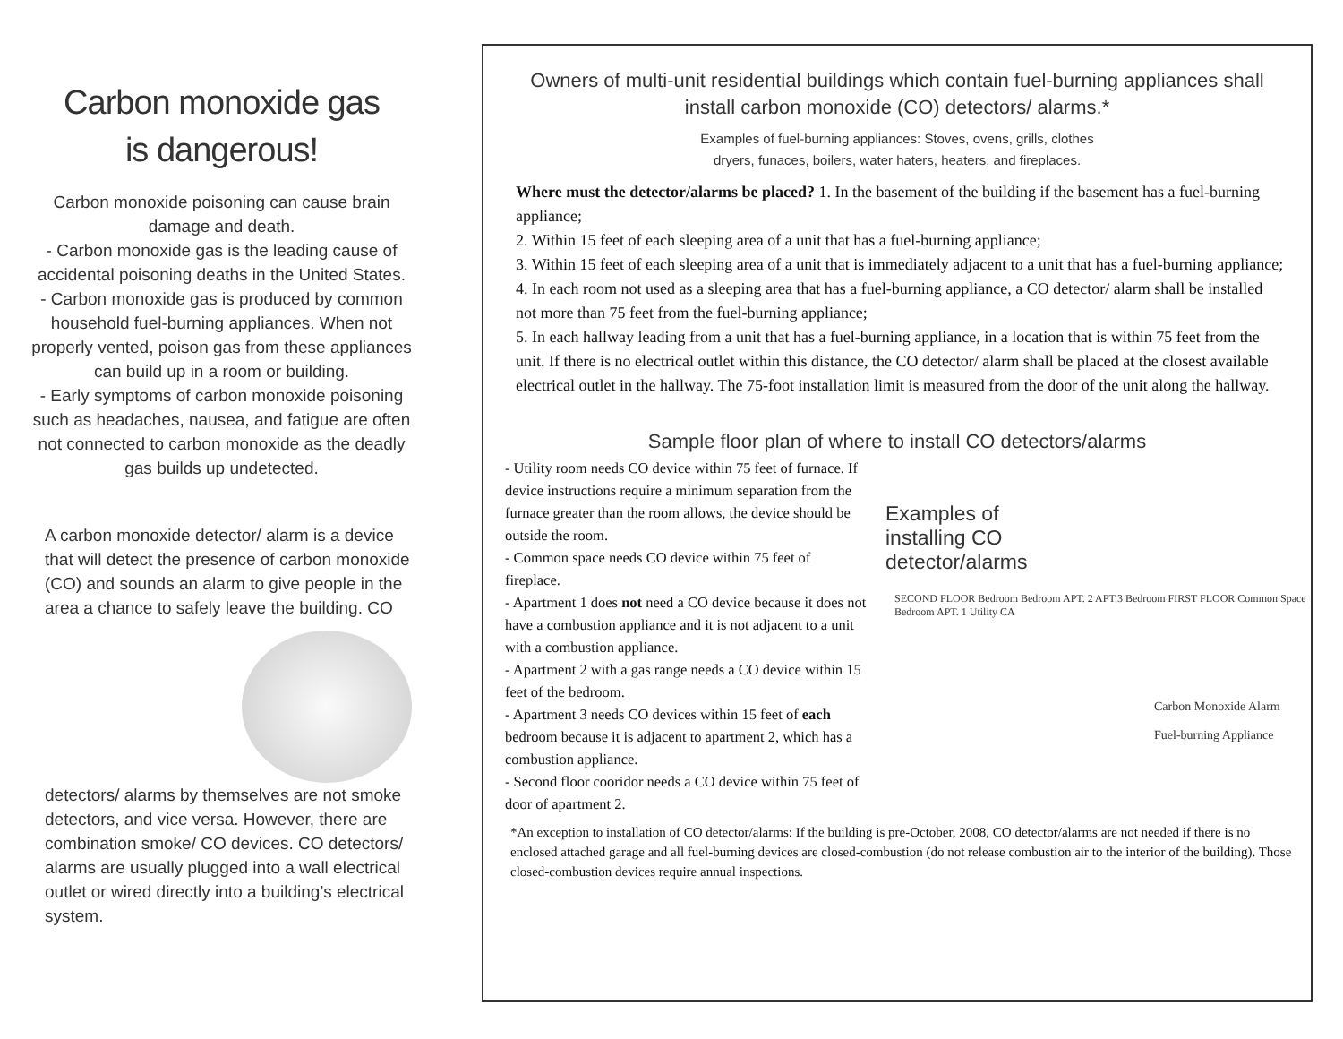Carbon monoxide gas
is dangerous!
Carbon monoxide poisoning can cause brain damage and death.
- Carbon monoxide gas is the leading cause of accidental poisoning deaths in the United States.
- Carbon monoxide gas is produced by common household fuel-burning appliances. When not properly vented, poison gas from these appliances can build up in a room or building.
- Early symptoms of carbon monoxide poisoning such as headaches, nausea, and fatigue are often not connected to carbon monoxide as the deadly gas builds up undetected.
A carbon monoxide detector/ alarm is a device that will detect the presence of carbon monoxide (CO) and sounds an alarm to give people in the area a chance to safely leave the building. CO detectors/ alarms by themselves are not smoke detectors, and vice versa. However, there are combination smoke/ CO devices. CO detectors/ alarms are usually plugged into a wall electrical outlet or wired directly into a building’s electrical system.
Owners of multi-unit residential buildings which contain fuel-burning appliances shall install carbon monoxide (CO) detectors/ alarms.*
Examples of fuel-burning appliances: Stoves, ovens, grills, clothes
dryers, funaces, boilers, water haters, heaters, and fireplaces.
Where must the detector/alarms be placed? 1. In the basement of the building if the basement has a fuel-burning appliance;
2. Within 15 feet of each sleeping area of a unit that has a fuel-burning appliance;
3. Within 15 feet of each sleeping area of a unit that is immediately adjacent to a unit that has a fuel-burning appliance;
4. In each room not used as a sleeping area that has a fuel-burning appliance, a CO detector/ alarm shall be installed not more than 75 feet from the fuel-burning appliance;
5. In each hallway leading from a unit that has a fuel-burning appliance, in a location that is within 75 feet from the unit. If there is no electrical outlet within this distance, the CO detector/ alarm shall be placed at the closest available electrical outlet in the hallway. The 75-foot installation limit is measured from the door of the unit along the hallway.
Sample floor plan of where to install CO detectors/alarms
- Utility room needs CO device within 75 feet of furnace. If device instructions require a minimum separation from the furnace greater than the room allows, the device should be outside the room.
- Common space needs CO device within 75 feet of fireplace.
- Apartment 1 does not need a CO device because it does not have a combustion appliance and it is not adjacent to a unit with a combustion appliance.
- Apartment 2 with a gas range needs a CO device within 15 feet of the bedroom.
- Apartment 3 needs CO devices within 15 feet of each bedroom because it is adjacent to apartment 2, which has a combustion appliance.
- Second floor cooridor needs a CO device within 75 feet of door of apartment 2.
Examples of installing CO detector/alarms
SECOND FLOOR Bedroom Bedroom APT. 2 APT.3 Bedroom FIRST FLOOR Common Space Bedroom APT. 1 Utility CA
Carbon Monoxide Alarm
Fuel-burning Appliance
*An exception to installation of CO detector/alarms: If the building is pre-October, 2008, CO detector/alarms are not needed if there is no enclosed attached garage and all fuel-burning devices are closed-combustion (do not release combustion air to the interior of the building). Those closed-combustion devices require annual inspections.